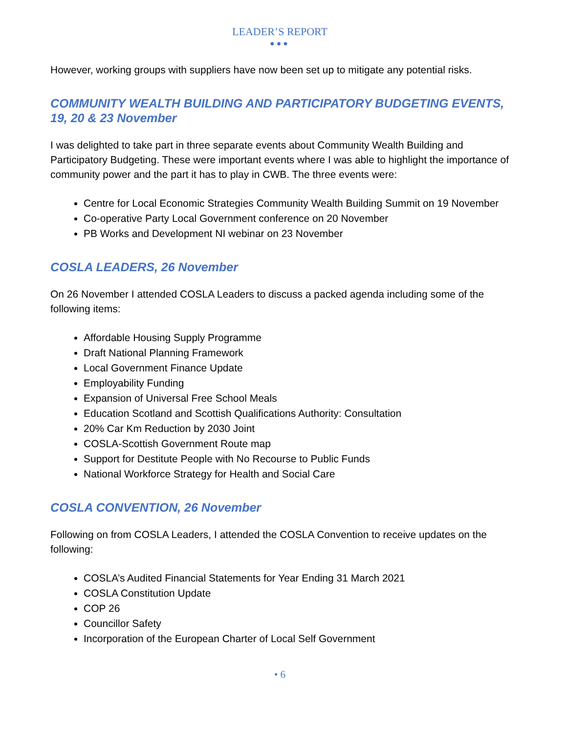LEADER’S REPORT
●●●
However, working groups with suppliers have now been set up to mitigate any potential risks.
COMMUNITY WEALTH BUILDING AND PARTICIPATORY BUDGETING EVENTS, 19, 20 & 23 November
I was delighted to take part in three separate events about Community Wealth Building and Participatory Budgeting. These were important events where I was able to highlight the importance of community power and the part it has to play in CWB. The three events were:
Centre for Local Economic Strategies Community Wealth Building Summit on 19 November
Co-operative Party Local Government conference on 20 November
PB Works and Development NI webinar on 23 November
COSLA LEADERS, 26 November
On 26 November I attended COSLA Leaders to discuss a packed agenda including some of the following items:
Affordable Housing Supply Programme
Draft National Planning Framework
Local Government Finance Update
Employability Funding
Expansion of Universal Free School Meals
Education Scotland and Scottish Qualifications Authority: Consultation
20% Car Km Reduction by 2030 Joint
COSLA-Scottish Government Route map
Support for Destitute People with No Recourse to Public Funds
National Workforce Strategy for Health and Social Care
COSLA CONVENTION, 26 November
Following on from COSLA Leaders, I attended the COSLA Convention to receive updates on the following:
COSLA’s Audited Financial Statements for Year Ending 31 March 2021
COSLA Constitution Update
COP 26
Councillor Safety
Incorporation of the European Charter of Local Self Government
• 6